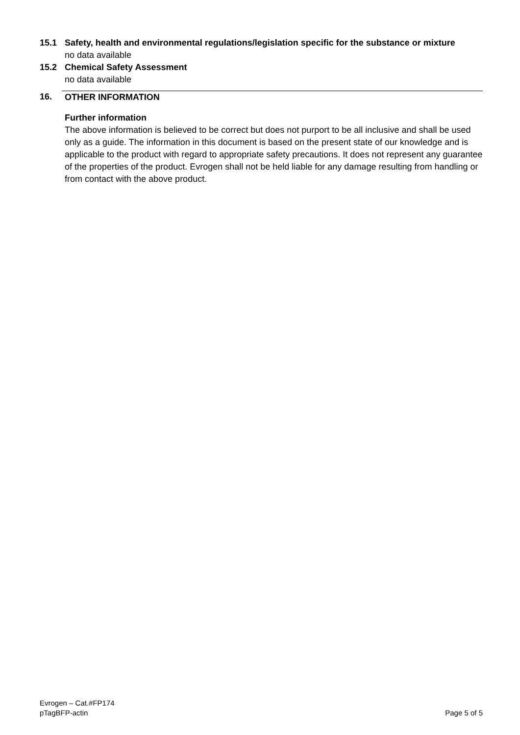15.1 Safety, health and environmental regulations/legislation specific for the substance or mixture
no data available
15.2 Chemical Safety Assessment
no data available
16. OTHER INFORMATION
Further information
The above information is believed to be correct but does not purport to be all inclusive and shall be used only as a guide. The information in this document is based on the present state of our knowledge and is applicable to the product with regard to appropriate safety precautions. It does not represent any guarantee of the properties of the product. Evrogen shall not be held liable for any damage resulting from handling or from contact with the above product.
Evrogen – Cat.#FP174
pTagBFP-actin
Page 5 of 5